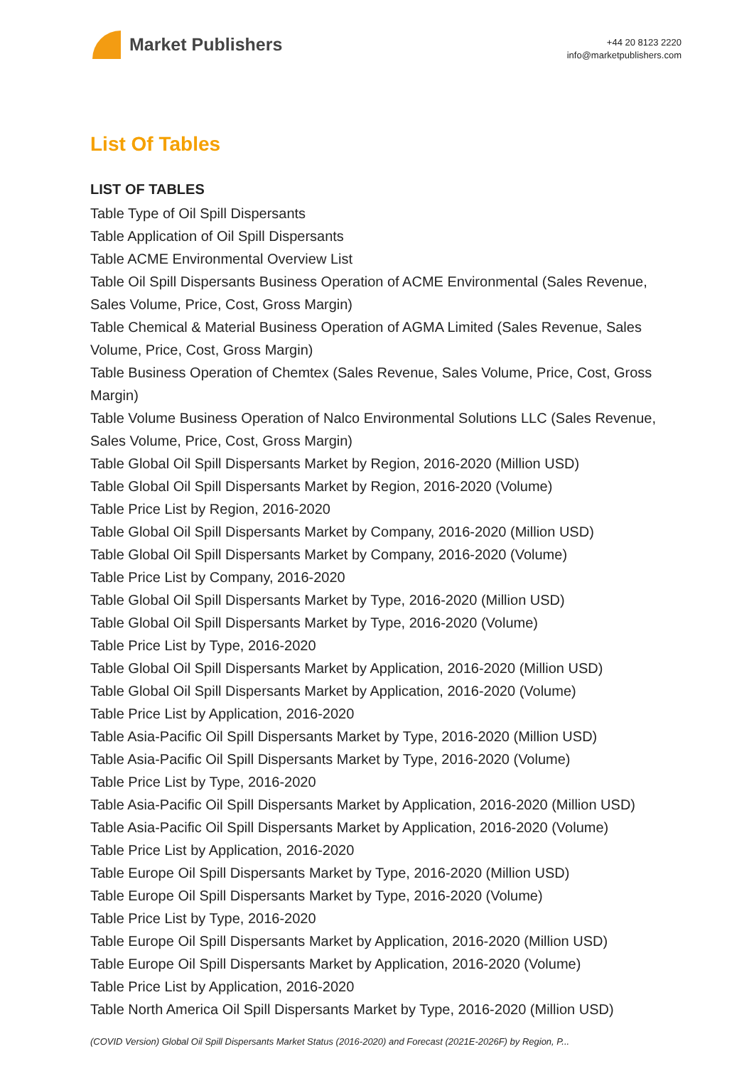Market Publishers
+44 20 8123 2220
info@marketpublishers.com
List Of Tables
LIST OF TABLES
Table Type of Oil Spill Dispersants
Table Application of Oil Spill Dispersants
Table ACME Environmental Overview List
Table Oil Spill Dispersants Business Operation of ACME Environmental (Sales Revenue, Sales Volume, Price, Cost, Gross Margin)
Table Chemical & Material Business Operation of AGMA Limited (Sales Revenue, Sales Volume, Price, Cost, Gross Margin)
Table Business Operation of Chemtex (Sales Revenue, Sales Volume, Price, Cost, Gross Margin)
Table Volume Business Operation of Nalco Environmental Solutions LLC (Sales Revenue, Sales Volume, Price, Cost, Gross Margin)
Table Global Oil Spill Dispersants Market by Region, 2016-2020 (Million USD)
Table Global Oil Spill Dispersants Market by Region, 2016-2020 (Volume)
Table Price List by Region, 2016-2020
Table Global Oil Spill Dispersants Market by Company, 2016-2020 (Million USD)
Table Global Oil Spill Dispersants Market by Company, 2016-2020 (Volume)
Table Price List by Company, 2016-2020
Table Global Oil Spill Dispersants Market by Type, 2016-2020 (Million USD)
Table Global Oil Spill Dispersants Market by Type, 2016-2020 (Volume)
Table Price List by Type, 2016-2020
Table Global Oil Spill Dispersants Market by Application, 2016-2020 (Million USD)
Table Global Oil Spill Dispersants Market by Application, 2016-2020 (Volume)
Table Price List by Application, 2016-2020
Table Asia-Pacific Oil Spill Dispersants Market by Type, 2016-2020 (Million USD)
Table Asia-Pacific Oil Spill Dispersants Market by Type, 2016-2020 (Volume)
Table Price List by Type, 2016-2020
Table Asia-Pacific Oil Spill Dispersants Market by Application, 2016-2020 (Million USD)
Table Asia-Pacific Oil Spill Dispersants Market by Application, 2016-2020 (Volume)
Table Price List by Application, 2016-2020
Table Europe Oil Spill Dispersants Market by Type, 2016-2020 (Million USD)
Table Europe Oil Spill Dispersants Market by Type, 2016-2020 (Volume)
Table Price List by Type, 2016-2020
Table Europe Oil Spill Dispersants Market by Application, 2016-2020 (Million USD)
Table Europe Oil Spill Dispersants Market by Application, 2016-2020 (Volume)
Table Price List by Application, 2016-2020
Table North America Oil Spill Dispersants Market by Type, 2016-2020 (Million USD)
(COVID Version) Global Oil Spill Dispersants Market Status (2016-2020) and Forecast (2021E-2026F) by Region, P...